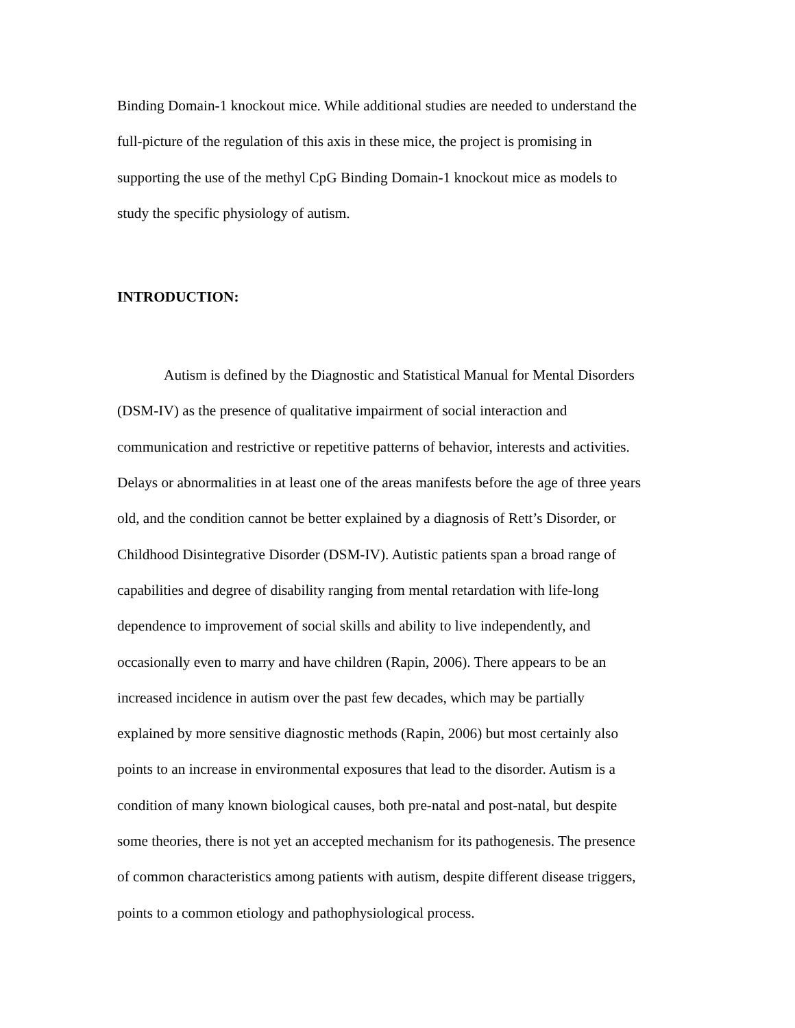Binding Domain-1 knockout mice. While additional studies are needed to understand the
full-picture of the regulation of this axis in these mice, the project is promising in
supporting the use of the methyl CpG Binding Domain-1 knockout mice as models to
study the specific physiology of autism.
INTRODUCTION:
Autism is defined by the Diagnostic and Statistical Manual for Mental Disorders
(DSM-IV) as the presence of qualitative impairment of social interaction and
communication and restrictive or repetitive patterns of behavior, interests and activities.
Delays or abnormalities in at least one of the areas manifests before the age of three years
old, and the condition cannot be better explained by a diagnosis of Rett’s Disorder, or
Childhood Disintegrative Disorder (DSM-IV). Autistic patients span a broad range of
capabilities and degree of disability ranging from mental retardation with life-long
dependence to improvement of social skills and ability to live independently, and
occasionally even to marry and have children (Rapin, 2006). There appears to be an
increased incidence in autism over the past few decades, which may be partially
explained by more sensitive diagnostic methods (Rapin, 2006) but most certainly also
points to an increase in environmental exposures that lead to the disorder. Autism is a
condition of many known biological causes, both pre-natal and post-natal, but despite
some theories, there is not yet an accepted mechanism for its pathogenesis. The presence
of common characteristics among patients with autism, despite different disease triggers,
points to a common etiology and pathophysiological process.